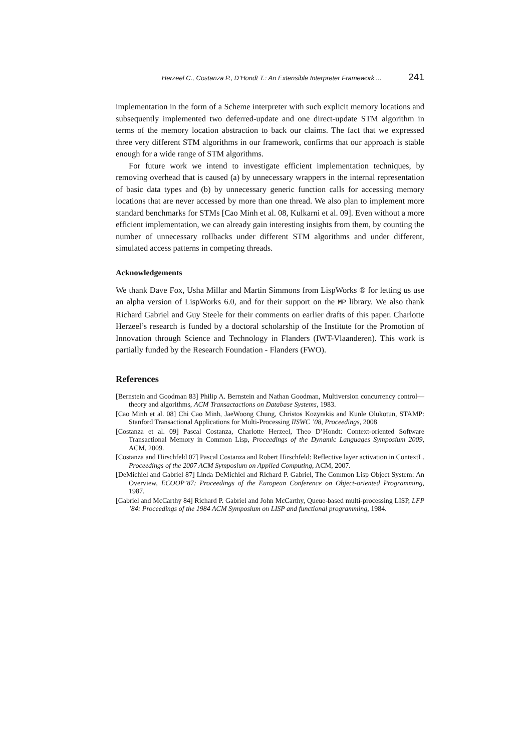Herzeel C., Costanza P., D’Hondt T.: An Extensible Interpreter Framework ... 241
implementation in the form of a Scheme interpreter with such explicit memory locations and subsequently implemented two deferred-update and one direct-update STM algorithm in terms of the memory location abstraction to back our claims. The fact that we expressed three very different STM algorithms in our framework, confirms that our approach is stable enough for a wide range of STM algorithms.
For future work we intend to investigate efficient implementation techniques, by removing overhead that is caused (a) by unnecessary wrappers in the internal representation of basic data types and (b) by unnecessary generic function calls for accessing memory locations that are never accessed by more than one thread. We also plan to implement more standard benchmarks for STMs [Cao Minh et al. 08, Kulkarni et al. 09]. Even without a more efficient implementation, we can already gain interesting insights from them, by counting the number of unnecessary rollbacks under different STM algorithms and under different, simulated access patterns in competing threads.
Acknowledgements
We thank Dave Fox, Usha Millar and Martin Simmons from LispWorks ® for letting us use an alpha version of LispWorks 6.0, and for their support on the MP library. We also thank Richard Gabriel and Guy Steele for their comments on earlier drafts of this paper. Charlotte Herzeel’s research is funded by a doctoral scholarship of the Institute for the Promotion of Innovation through Science and Technology in Flanders (IWT-Vlaanderen). This work is partially funded by the Research Foundation - Flanders (FWO).
References
[Bernstein and Goodman 83] Philip A. Bernstein and Nathan Goodman, Multiversion concurrency control—theory and algorithms, ACM Transactactions on Database Systems, 1983.
[Cao Minh et al. 08] Chi Cao Minh, JaeWoong Chung, Christos Kozyrakis and Kunle Olukotun, STAMP: Stanford Transactional Applications for Multi-Processing IISWC ’08, Proceedings, 2008
[Costanza et al. 09] Pascal Costanza, Charlotte Herzeel, Theo D’Hondt: Context-oriented Software Transactional Memory in Common Lisp, Proceedings of the Dynamic Languages Symposium 2009, ACM, 2009.
[Costanza and Hirschfeld 07] Pascal Costanza and Robert Hirschfeld: Reflective layer activation in ContextL. Proceedings of the 2007 ACM Symposium on Applied Computing, ACM, 2007.
[DeMichiel and Gabriel 87] Linda DeMichiel and Richard P. Gabriel, The Common Lisp Object System: An Overview, ECOOP’87: Proceedings of the European Conference on Object-oriented Programming, 1987.
[Gabriel and McCarthy 84] Richard P. Gabriel and John McCarthy, Queue-based multi-processing LISP, LFP ’84: Proceedings of the 1984 ACM Symposium on LISP and functional programming, 1984.